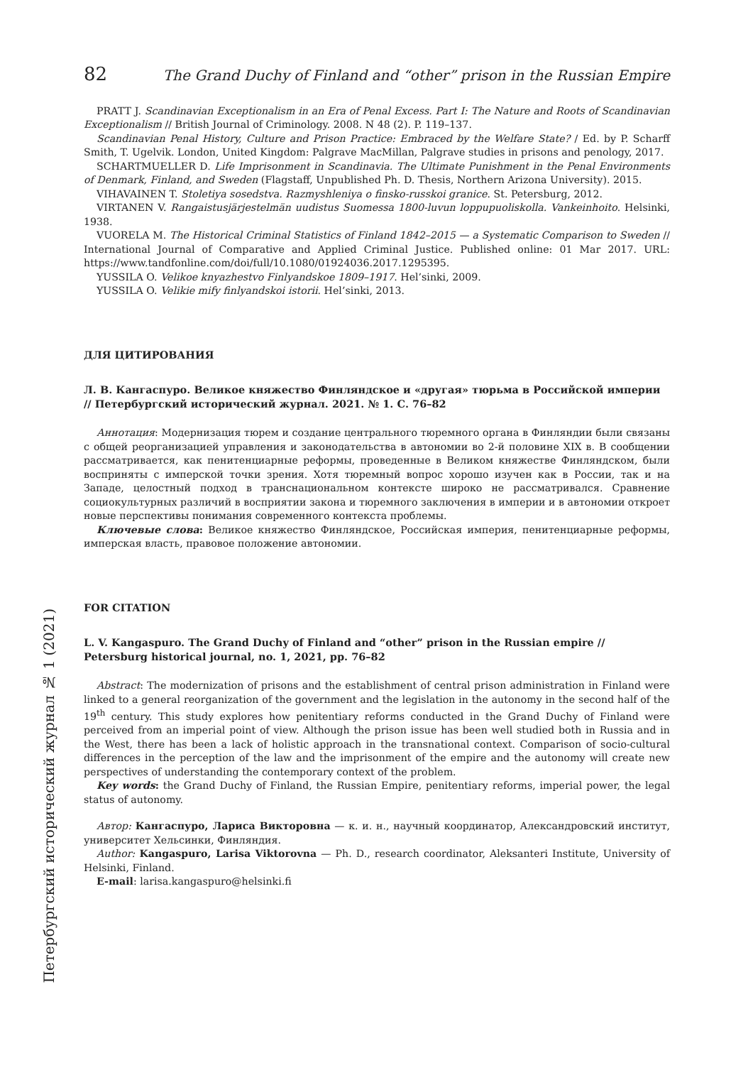82 The Grand Duchy of Finland and “other” prison in the Russian Empire
PRATT J. Scandinavian Exceptionalism in an Era of Penal Excess. Part I: The Nature and Roots of Scandinavian Exceptionalism // British Journal of Criminology. 2008. N 48 (2). P. 119–137.
Scandinavian Penal History, Culture and Prison Practice: Embraced by the Welfare State? / Ed. by P. Scharff Smith, T. Ugelvik. London, United Kingdom: Palgrave MacMillan, Palgrave studies in prisons and penology, 2017.
SCHARTMUELLER D. Life Imprisonment in Scandinavia. The Ultimate Punishment in the Penal Environments of Denmark, Finland, and Sweden (Flagstaff, Unpublished Ph. D. Thesis, Northern Arizona University). 2015.
VIHAVAINEN T. Stoletiya sosedstva. Razmyshleniya o finsko-russkoi granice. St. Petersburg, 2012.
VIRTANEN V. Rangaistusjärjestelmän uudistus Suomessa 1800-luvun loppupuoliskolla. Vankeinhoito. Helsinki, 1938.
VUORELA M. The Historical Criminal Statistics of Finland 1842–2015 — a Systematic Comparison to Sweden // International Journal of Comparative and Applied Criminal Justice. Published online: 01 Mar 2017. URL: https://www.tandfonline.com/doi/full/10.1080/01924036.2017.1295395.
YUSSILA O. Velikoe knyazhestvo Finlyandskoe 1809–1917. Hel’sinki, 2009.
YUSSILA O. Velikie mify finlyandskoi istorii. Hel’sinki, 2013.
ДЛЯ ЦИТИРОВАНИЯ
Л. В. Кангаспуро. Великое княжество Финляндское и «другая» тюрьма в Российской империи // Петербургский исторический журнал. 2021. № 1. С. 76–82
Аннотация: Модернизация тюрем и создание центрального тюремного органа в Финляндии были связаны с общей реорганизацией управления и законодательства в автономии во 2-й половине XIX в. В сообщении рассматривается, как пенитенциарные реформы, проведенные в Великом княжестве Финляндском, были восприняты с имперской точки зрения. Хотя тюремный вопрос хорошо изучен как в России, так и на Западе, целостный подход в транснациональном контексте широко не рассматривался. Сравнение социокультурных различий в восприятии закона и тюремного заключения в империи и в автономии откроет новые перспективы понимания современного контекста проблемы.
Ключевые слова: Великое княжество Финляндское, Российская империя, пенитенциарные реформы, имперская власть, правовое положение автономии.
FOR CITATION
L. V. Kangaspuro. The Grand Duchy of Finland and “other” prison in the Russian empire // Petersburg historical journal, no. 1, 2021, pp. 76–82
Abstract: The modernization of prisons and the establishment of central prison administration in Finland were linked to a general reorganization of the government and the legislation in the autonomy in the second half of the 19<sup>th</sup> century. This study explores how penitentiary reforms conducted in the Grand Duchy of Finland were perceived from an imperial point of view. Although the prison issue has been well studied both in Russia and in the West, there has been a lack of holistic approach in the transnational context. Comparison of socio-cultural differences in the perception of the law and the imprisonment of the empire and the autonomy will create new perspectives of understanding the contemporary context of the problem.
Key words: the Grand Duchy of Finland, the Russian Empire, penitentiary reforms, imperial power, the legal status of autonomy.
Автор: Кангаспуро, Лариса Викторовна — к. и. н., научный координатор, Александровский институт, университет Хельсинки, Финляндия.
Author: Kangaspuro, Larisa Viktorovna — Ph. D., research coordinator, Aleksanteri Institute, University of Helsinki, Finland.
E-mail: larisa.kangaspuro@helsinki.fi
Петербургский исторический журнал № 1 (2021)